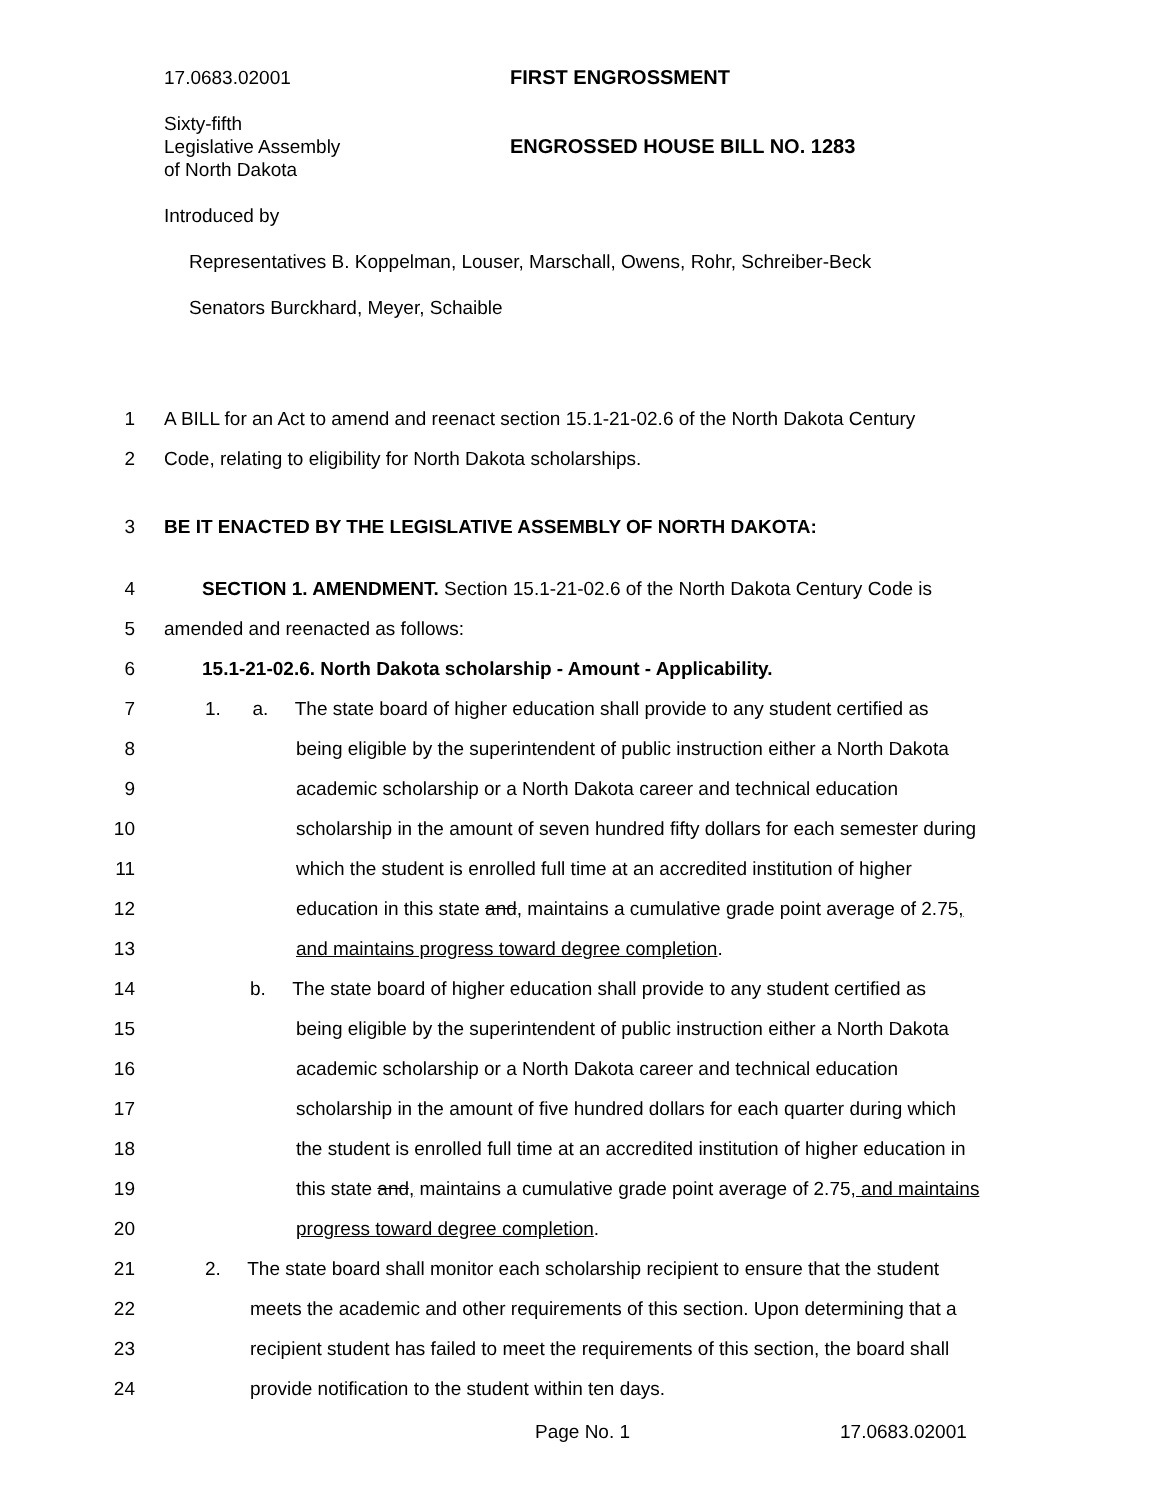17.0683.02001
Sixty-fifth
Legislative Assembly
of North Dakota
FIRST ENGROSSMENT
ENGROSSED HOUSE BILL NO. 1283
Introduced by
Representatives B. Koppelman, Louser, Marschall, Owens, Rohr, Schreiber-Beck
Senators Burckhard, Meyer, Schaible
1 A BILL for an Act to amend and reenact section 15.1-21-02.6 of the North Dakota Century
2 Code, relating to eligibility for North Dakota scholarships.
3 BE IT ENACTED BY THE LEGISLATIVE ASSEMBLY OF NORTH DAKOTA:
4 SECTION 1. AMENDMENT. Section 15.1-21-02.6 of the North Dakota Century Code is
5 amended and reenacted as follows:
6 15.1-21-02.6. North Dakota scholarship - Amount - Applicability.
7 1. a. The state board of higher education shall provide to any student certified as
8 being eligible by the superintendent of public instruction either a North Dakota
9 academic scholarship or a North Dakota career and technical education
10 scholarship in the amount of seven hundred fifty dollars for each semester during
11 which the student is enrolled full time at an accredited institution of higher
12 education in this state and, maintains a cumulative grade point average of 2.75,
13 and maintains progress toward degree completion.
14 b. The state board of higher education shall provide to any student certified as
15 being eligible by the superintendent of public instruction either a North Dakota
16 academic scholarship or a North Dakota career and technical education
17 scholarship in the amount of five hundred dollars for each quarter during which
18 the student is enrolled full time at an accredited institution of higher education in
19 this state and, maintains a cumulative grade point average of 2.75, and maintains
20 progress toward degree completion.
21 2. The state board shall monitor each scholarship recipient to ensure that the student
22 meets the academic and other requirements of this section. Upon determining that a
23 recipient student has failed to meet the requirements of this section, the board shall
24 provide notification to the student within ten days.
Page No. 1 17.0683.02001